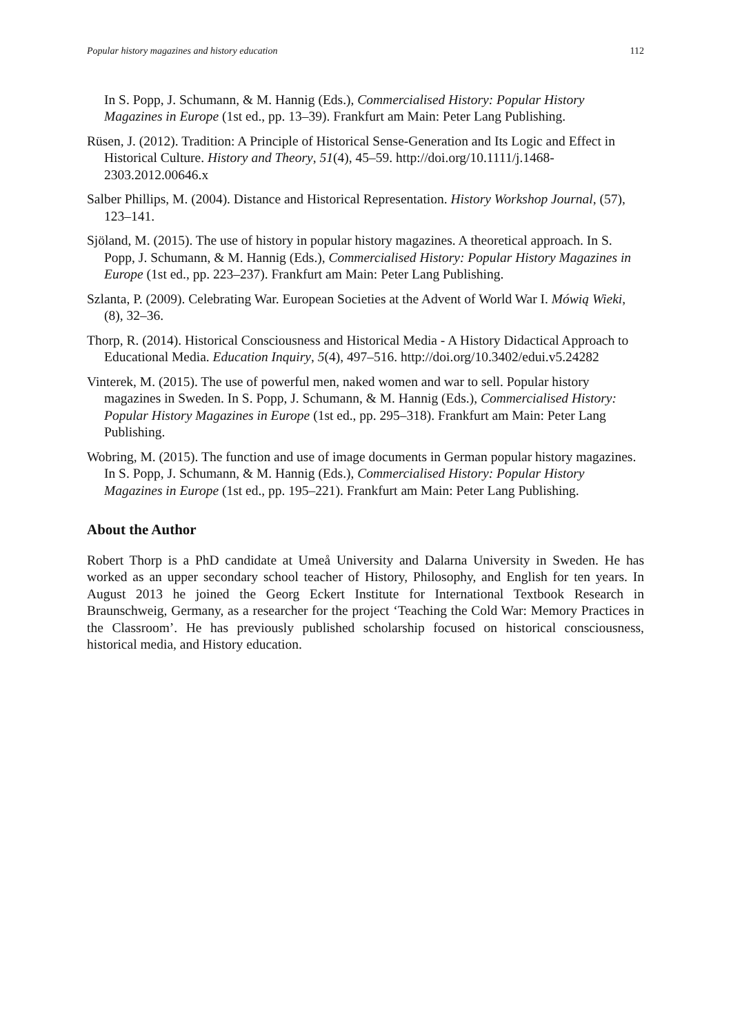Popular history magazines and history education 112
In S. Popp, J. Schumann, & M. Hannig (Eds.), Commercialised History: Popular History Magazines in Europe (1st ed., pp. 13–39). Frankfurt am Main: Peter Lang Publishing.
Rüsen, J. (2012). Tradition: A Principle of Historical Sense-Generation and Its Logic and Effect in Historical Culture. History and Theory, 51(4), 45–59. http://doi.org/10.1111/j.1468-2303.2012.00646.x
Salber Phillips, M. (2004). Distance and Historical Representation. History Workshop Journal, (57), 123–141.
Sjöland, M. (2015). The use of history in popular history magazines. A theoretical approach. In S. Popp, J. Schumann, & M. Hannig (Eds.), Commercialised History: Popular History Magazines in Europe (1st ed., pp. 223–237). Frankfurt am Main: Peter Lang Publishing.
Szlanta, P. (2009). Celebrating War. European Societies at the Advent of World War I. Mówią Wieki, (8), 32–36.
Thorp, R. (2014). Historical Consciousness and Historical Media - A History Didactical Approach to Educational Media. Education Inquiry, 5(4), 497–516. http://doi.org/10.3402/edui.v5.24282
Vinterek, M. (2015). The use of powerful men, naked women and war to sell. Popular history magazines in Sweden. In S. Popp, J. Schumann, & M. Hannig (Eds.), Commercialised History: Popular History Magazines in Europe (1st ed., pp. 295–318). Frankfurt am Main: Peter Lang Publishing.
Wobring, M. (2015). The function and use of image documents in German popular history magazines. In S. Popp, J. Schumann, & M. Hannig (Eds.), Commercialised History: Popular History Magazines in Europe (1st ed., pp. 195–221). Frankfurt am Main: Peter Lang Publishing.
About the Author
Robert Thorp is a PhD candidate at Umeå University and Dalarna University in Sweden. He has worked as an upper secondary school teacher of History, Philosophy, and English for ten years. In August 2013 he joined the Georg Eckert Institute for International Textbook Research in Braunschweig, Germany, as a researcher for the project ‘Teaching the Cold War: Memory Practices in the Classroom’. He has previously published scholarship focused on historical consciousness, historical media, and History education.